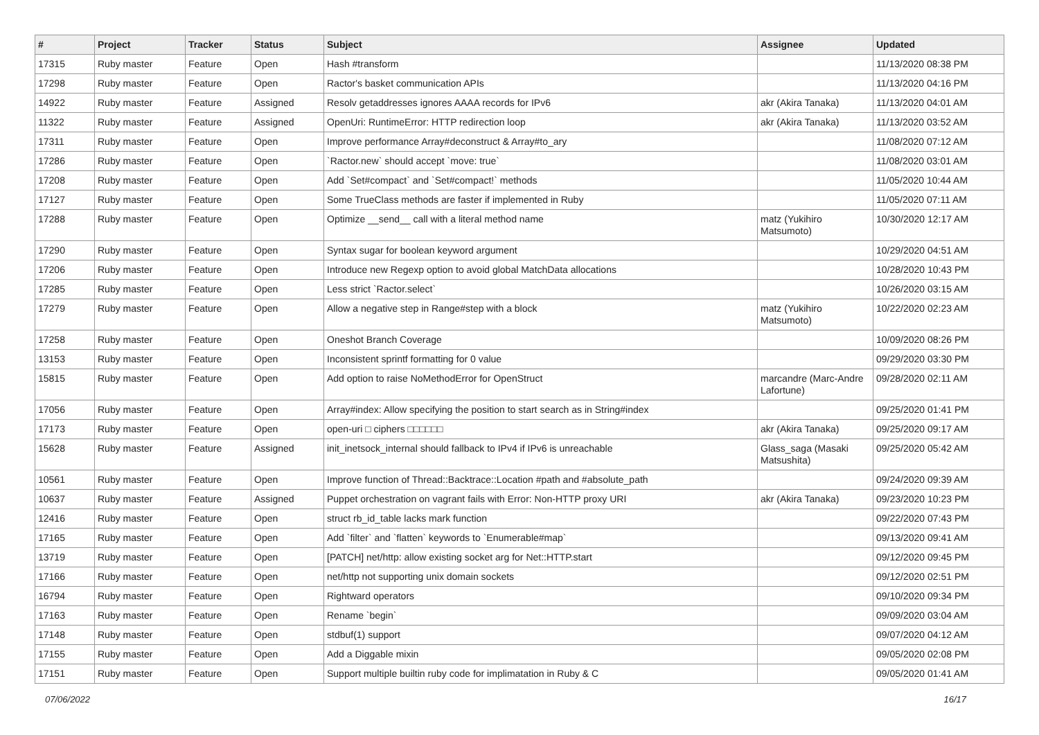| # | Project | Tracker | Status | Subject | Assignee | Updated |
| --- | --- | --- | --- | --- | --- | --- |
| 17315 | Ruby master | Feature | Open | Hash #transform | | 11/13/2020 08:38 PM |
| 17298 | Ruby master | Feature | Open | Ractor's basket communication APIs | | 11/13/2020 04:16 PM |
| 14922 | Ruby master | Feature | Assigned | Resolv getaddresses ignores AAAA records for IPv6 | akr (Akira Tanaka) | 11/13/2020 04:01 AM |
| 11322 | Ruby master | Feature | Assigned | OpenUri: RuntimeError: HTTP redirection loop | akr (Akira Tanaka) | 11/13/2020 03:52 AM |
| 17311 | Ruby master | Feature | Open | Improve performance Array#deconstruct & Array#to_ary | | 11/08/2020 07:12 AM |
| 17286 | Ruby master | Feature | Open | `Ractor.new` should accept `move: true` | | 11/08/2020 03:01 AM |
| 17208 | Ruby master | Feature | Open | Add `Set#compact` and `Set#compact!` methods | | 11/05/2020 10:44 AM |
| 17127 | Ruby master | Feature | Open | Some TrueClass methods are faster if implemented in Ruby | | 11/05/2020 07:11 AM |
| 17288 | Ruby master | Feature | Open | Optimize __send__ call with a literal method name | matz (Yukihiro Matsumoto) | 10/30/2020 12:17 AM |
| 17290 | Ruby master | Feature | Open | Syntax sugar for boolean keyword argument | | 10/29/2020 04:51 AM |
| 17206 | Ruby master | Feature | Open | Introduce new Regexp option to avoid global MatchData allocations | | 10/28/2020 10:43 PM |
| 17285 | Ruby master | Feature | Open | Less strict `Ractor.select` | | 10/26/2020 03:15 AM |
| 17279 | Ruby master | Feature | Open | Allow a negative step in Range#step with a block | matz (Yukihiro Matsumoto) | 10/22/2020 02:23 AM |
| 17258 | Ruby master | Feature | Open | Oneshot Branch Coverage | | 10/09/2020 08:26 PM |
| 13153 | Ruby master | Feature | Open | Inconsistent sprintf formatting for 0 value | | 09/29/2020 03:30 PM |
| 15815 | Ruby master | Feature | Open | Add option to raise NoMethodError for OpenStruct | marcandre (Marc-Andre Lafortune) | 09/28/2020 02:11 AM |
| 17056 | Ruby master | Feature | Open | Array#index: Allow specifying the position to start search as in String#index | | 09/25/2020 01:41 PM |
| 17173 | Ruby master | Feature | Open | open-uri □ ciphers □□□□□□ | akr (Akira Tanaka) | 09/25/2020 09:17 AM |
| 15628 | Ruby master | Feature | Assigned | init_inetsock_internal should fallback to IPv4 if IPv6 is unreachable | Glass_saga (Masaki Matsushita) | 09/25/2020 05:42 AM |
| 10561 | Ruby master | Feature | Open | Improve function of Thread::Backtrace::Location #path and #absolute_path | | 09/24/2020 09:39 AM |
| 10637 | Ruby master | Feature | Assigned | Puppet orchestration on vagrant fails with Error: Non-HTTP proxy URI | akr (Akira Tanaka) | 09/23/2020 10:23 PM |
| 12416 | Ruby master | Feature | Open | struct rb_id_table lacks mark function | | 09/22/2020 07:43 PM |
| 17165 | Ruby master | Feature | Open | Add `filter` and `flatten` keywords to `Enumerable#map` | | 09/13/2020 09:41 AM |
| 13719 | Ruby master | Feature | Open | [PATCH] net/http: allow existing socket arg for Net::HTTP.start | | 09/12/2020 09:45 PM |
| 17166 | Ruby master | Feature | Open | net/http not supporting unix domain sockets | | 09/12/2020 02:51 PM |
| 16794 | Ruby master | Feature | Open | Rightward operators | | 09/10/2020 09:34 PM |
| 17163 | Ruby master | Feature | Open | Rename `begin` | | 09/09/2020 03:04 AM |
| 17148 | Ruby master | Feature | Open | stdbuf(1) support | | 09/07/2020 04:12 AM |
| 17155 | Ruby master | Feature | Open | Add a Diggable mixin | | 09/05/2020 02:08 PM |
| 17151 | Ruby master | Feature | Open | Support multiple builtin ruby code for implimatation in Ruby & C | | 09/05/2020 01:41 AM |
07/06/2022 16/17